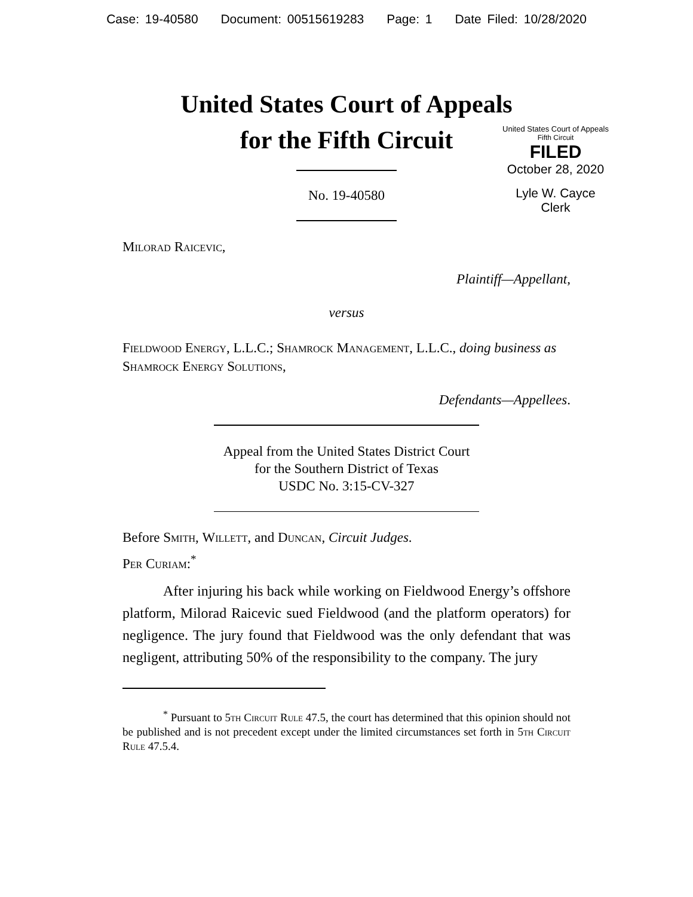Case: 19-40580 Document: 00515619283 Page: 1 Date Filed: 10/28/2020
United States Court of Appeals
for the Fifth Circuit
United States Court of Appeals
Fifth Circuit
FILED
October 28, 2020
Lyle W. Cayce
Clerk
No. 19-40580
Milorad Raicevic,
Plaintiff—Appellant,
versus
Fieldwood Energy, L.L.C.; Shamrock Management, L.L.C., doing business as Shamrock Energy Solutions,
Defendants—Appellees.
Appeal from the United States District Court
for the Southern District of Texas
USDC No. 3:15-CV-327
Before Smith, Willett, and Duncan, Circuit Judges.
Per Curiam:<sup>*</sup>
After injuring his back while working on Fieldwood Energy’s offshore platform, Milorad Raicevic sued Fieldwood (and the platform operators) for negligence. The jury found that Fieldwood was the only defendant that was negligent, attributing 50% of the responsibility to the company. The jury
<sup>*</sup> Pursuant to 5th Circuit Rule 47.5, the court has determined that this opinion should not be published and is not precedent except under the limited circumstances set forth in 5th Circuit Rule 47.5.4.